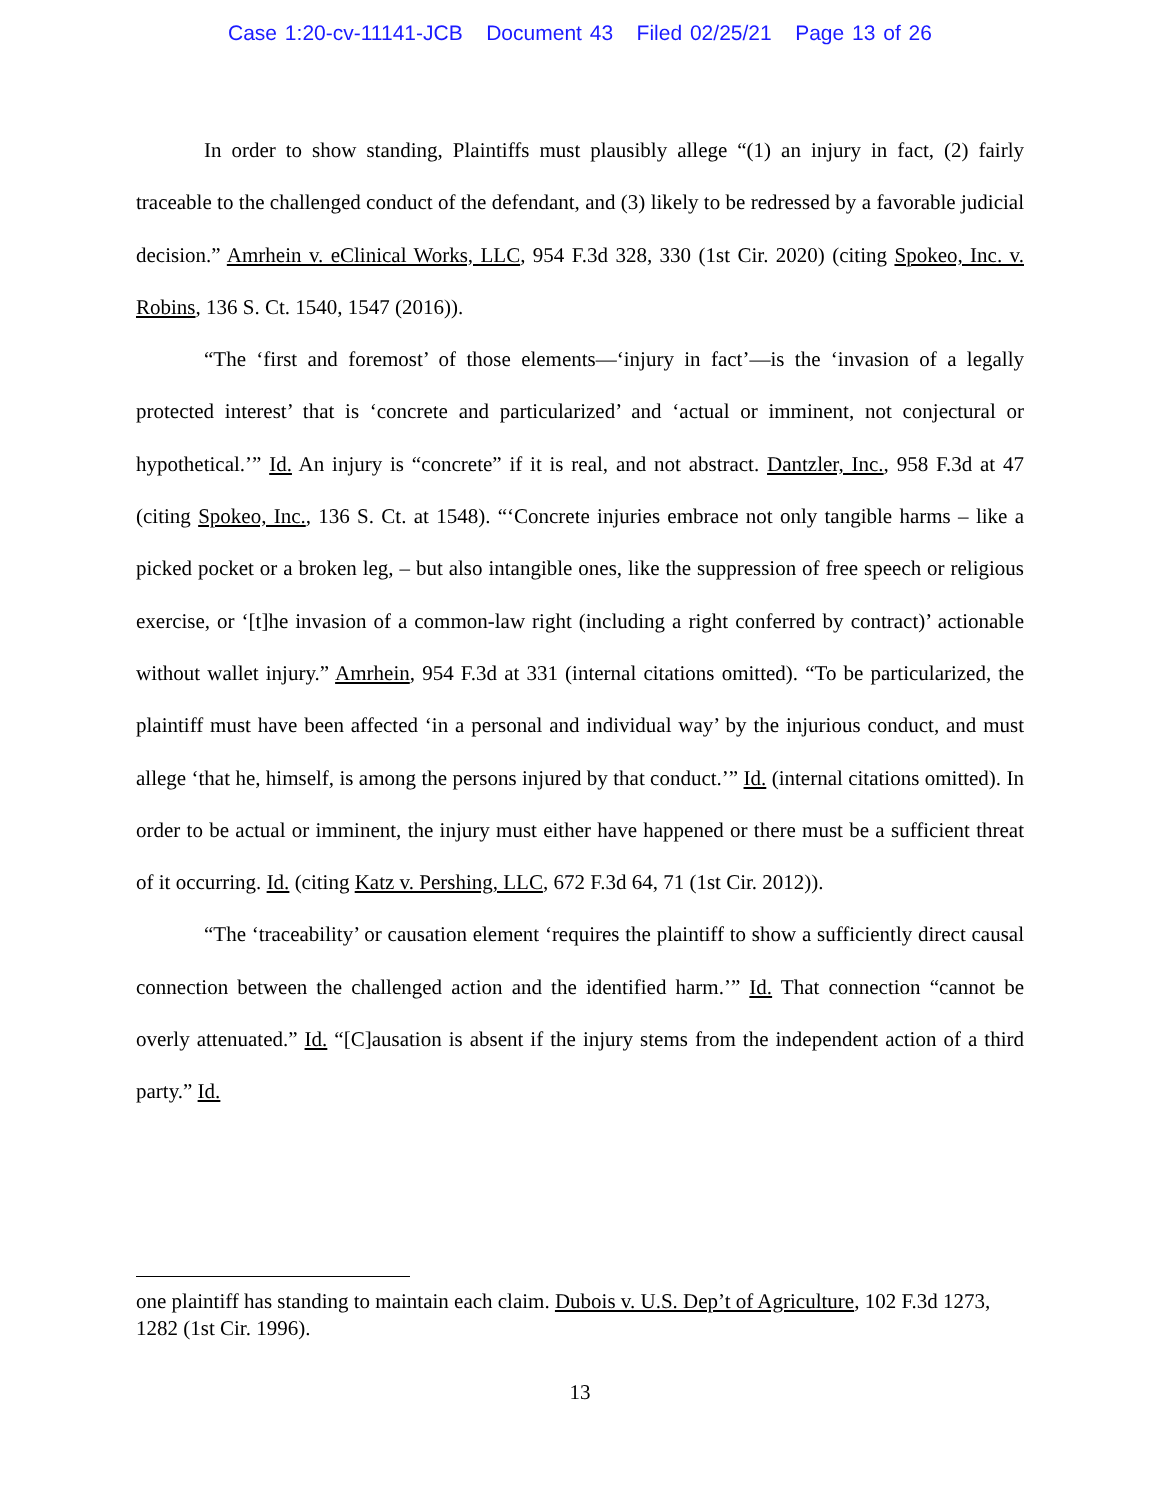Case 1:20-cv-11141-JCB Document 43 Filed 02/25/21 Page 13 of 26
In order to show standing, Plaintiffs must plausibly allege “(1) an injury in fact, (2) fairly traceable to the challenged conduct of the defendant, and (3) likely to be redressed by a favorable judicial decision.” Amrhein v. eClinical Works, LLC, 954 F.3d 328, 330 (1st Cir. 2020) (citing Spokeo, Inc. v. Robins, 136 S. Ct. 1540, 1547 (2016)).
“The ‘first and foremost’ of those elements—‘injury in fact’—is the ‘invasion of a legally protected interest’ that is ‘concrete and particularized’ and ‘actual or imminent, not conjectural or hypothetical.’” Id. An injury is “concrete” if it is real, and not abstract. Dantzler, Inc., 958 F.3d at 47 (citing Spokeo, Inc., 136 S. Ct. at 1548). “‘Concrete injuries embrace not only tangible harms – like a picked pocket or a broken leg, – but also intangible ones, like the suppression of free speech or religious exercise, or ‘[t]he invasion of a common-law right (including a right conferred by contract)’ actionable without wallet injury.” Amrhein, 954 F.3d at 331 (internal citations omitted). “To be particularized, the plaintiff must have been affected ‘in a personal and individual way’ by the injurious conduct, and must allege ‘that he, himself, is among the persons injured by that conduct.’” Id. (internal citations omitted). In order to be actual or imminent, the injury must either have happened or there must be a sufficient threat of it occurring. Id. (citing Katz v. Pershing, LLC, 672 F.3d 64, 71 (1st Cir. 2012)).
“The ‘traceability’ or causation element ‘requires the plaintiff to show a sufficiently direct causal connection between the challenged action and the identified harm.’” Id. That connection “cannot be overly attenuated.” Id. “[C]ausation is absent if the injury stems from the independent action of a third party.” Id.
one plaintiff has standing to maintain each claim. Dubois v. U.S. Dep’t of Agriculture, 102 F.3d 1273, 1282 (1st Cir. 1996).
13